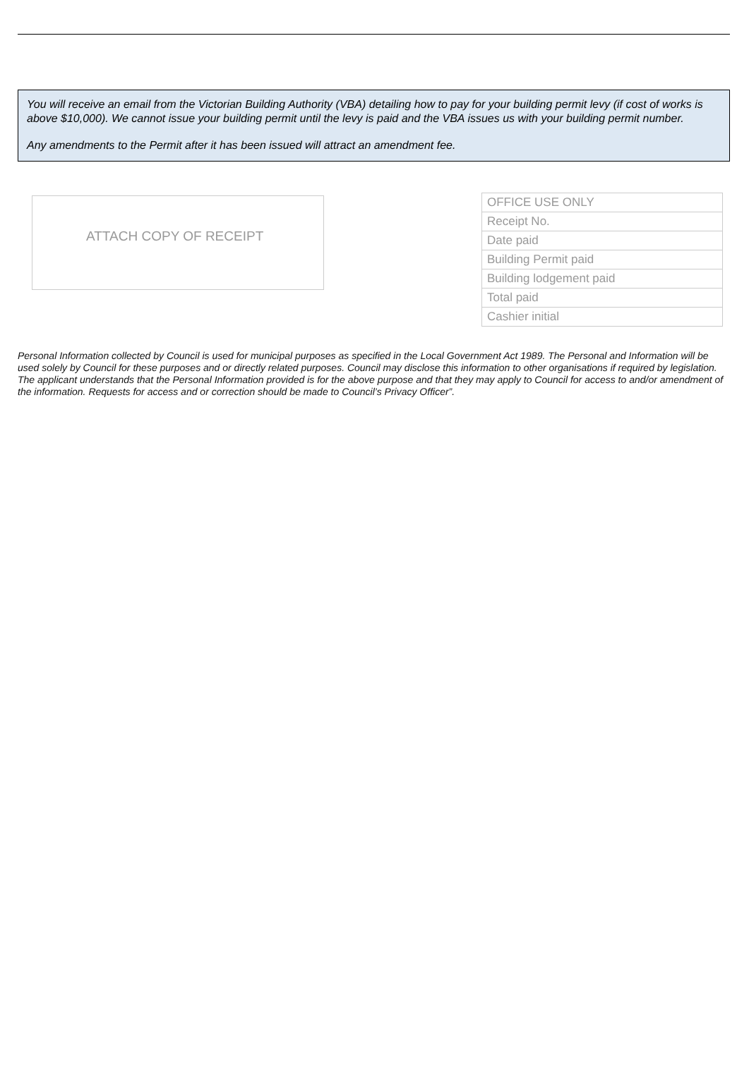You will receive an email from the Victorian Building Authority (VBA) detailing how to pay for your building permit levy (if cost of works is above $10,000). We cannot issue your building permit until the levy is paid and the VBA issues us with your building permit number.
Any amendments to the Permit after it has been issued will attract an amendment fee.
ATTACH COPY OF RECEIPT
| OFFICE USE ONLY |
| Receipt No. |
| Date paid |
| Building Permit paid |
| Building lodgement paid |
| Total paid |
| Cashier initial |
Personal Information collected by Council is used for municipal purposes as specified in the Local Government Act 1989. The Personal and Information will be used solely by Council for these purposes and or directly related purposes. Council may disclose this information to other organisations if required by legislation. The applicant understands that the Personal Information provided is for the above purpose and that they may apply to Council for access to and/or amendment of the information. Requests for access and or correction should be made to Council’s Privacy Officer”.